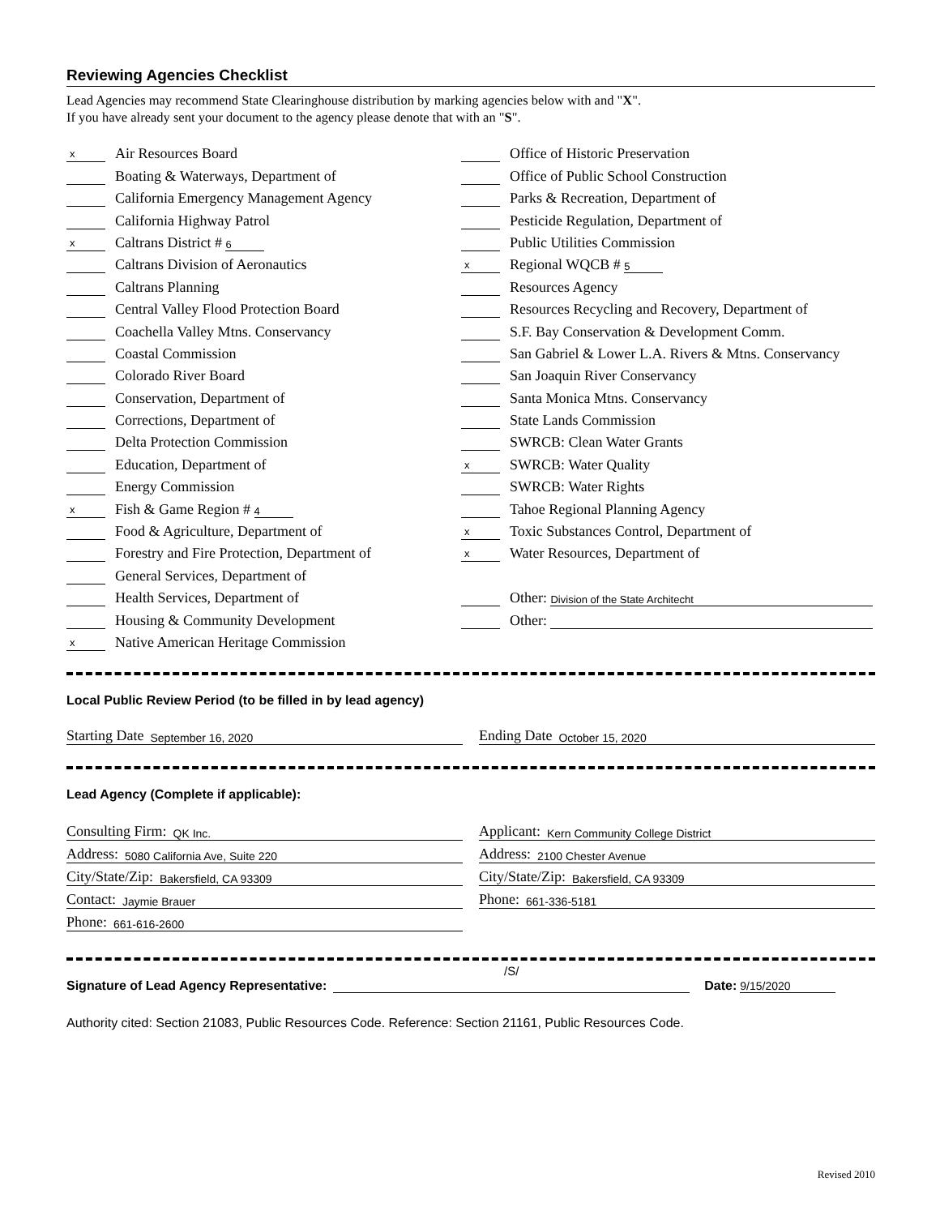Reviewing Agencies Checklist
Lead Agencies may recommend State Clearinghouse distribution by marking agencies below with and "X".
If you have already sent your document to the agency please denote that with an "S".
x Air Resources Board
Boating & Waterways, Department of
California Emergency Management Agency
California Highway Patrol
x Caltrans District # 6
Caltrans Division of Aeronautics
Caltrans Planning
Central Valley Flood Protection Board
Coachella Valley Mtns. Conservancy
Coastal Commission
Colorado River Board
Conservation, Department of
Corrections, Department of
Delta Protection Commission
Education, Department of
Energy Commission
x Fish & Game Region # 4
Food & Agriculture, Department of
Forestry and Fire Protection, Department of
General Services, Department of
Health Services, Department of
Housing & Community Development
x Native American Heritage Commission
Office of Historic Preservation
Office of Public School Construction
Parks & Recreation, Department of
Pesticide Regulation, Department of
Public Utilities Commission
x Regional WQCB # 5
Resources Agency
Resources Recycling and Recovery, Department of
S.F. Bay Conservation & Development Comm.
San Gabriel & Lower L.A. Rivers & Mtns. Conservancy
San Joaquin River Conservancy
Santa Monica Mtns. Conservancy
State Lands Commission
SWRCB: Clean Water Grants
x SWRCB: Water Quality
SWRCB: Water Rights
Tahoe Regional Planning Agency
x Toxic Substances Control, Department of
x Water Resources, Department of
Other: Division of the State Architecht
Other:
Local Public Review Period (to be filled in by lead agency)
Starting Date September 16, 2020
Ending Date October 15, 2020
Lead Agency (Complete if applicable):
Consulting Firm: QK Inc.
Address: 5080 California Ave, Suite 220
City/State/Zip: Bakersfield, CA 93309
Contact: Jaymie Brauer
Phone: 661-616-2600
Applicant: Kern Community College District
Address: 2100 Chester Avenue
City/State/Zip: Bakersfield, CA 93309
Phone: 661-336-5181
Signature of Lead Agency Representative: /S/ Date: 9/15/2020
Authority cited: Section 21083, Public Resources Code. Reference: Section 21161, Public Resources Code.
Revised 2010